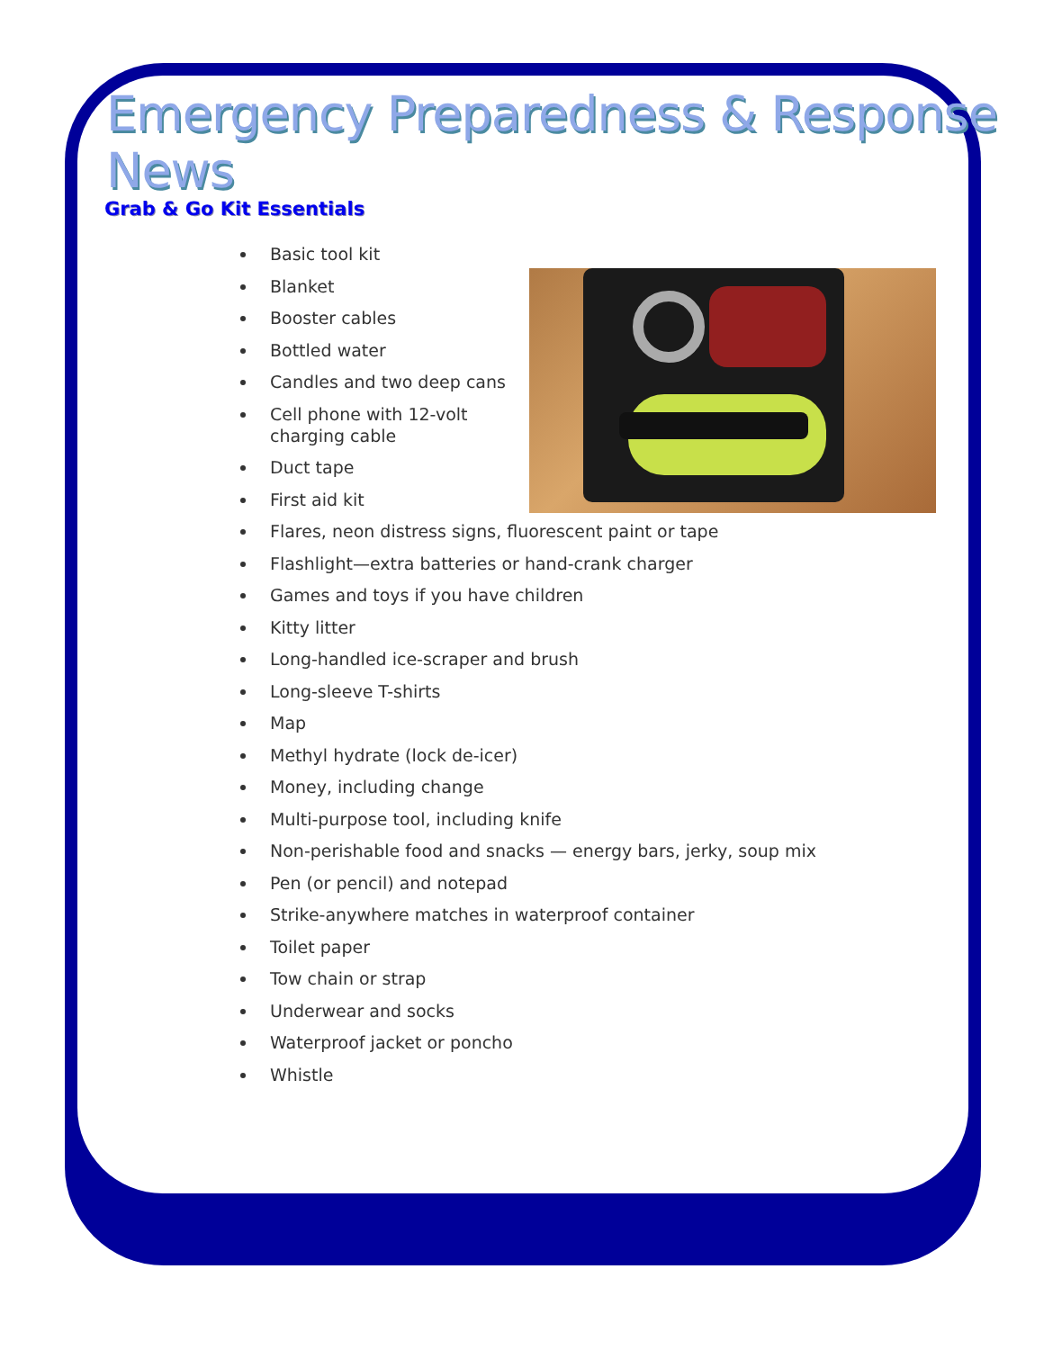Emergency Preparedness & Response News
Grab & Go Kit Essentials
Basic tool kit
Blanket
Booster cables
Bottled water
Candles and two deep cans
Cell phone with 12-volt
charging cable
Duct tape
First aid kit
Flares, neon distress signs, fluorescent paint or tape
Flashlight—extra batteries or hand-crank charger
Games and toys if you have children
Kitty litter
Long-handled ice-scraper and brush
Long-sleeve T-shirts
Map
Methyl hydrate (lock de-icer)
Money, including change
Multi-purpose tool, including knife
Non-perishable food and snacks — energy bars, jerky, soup mix
Pen (or pencil) and notepad
Strike-anywhere matches in waterproof container
Toilet paper
Tow chain or strap
Underwear and socks
Waterproof jacket or poncho
Whistle